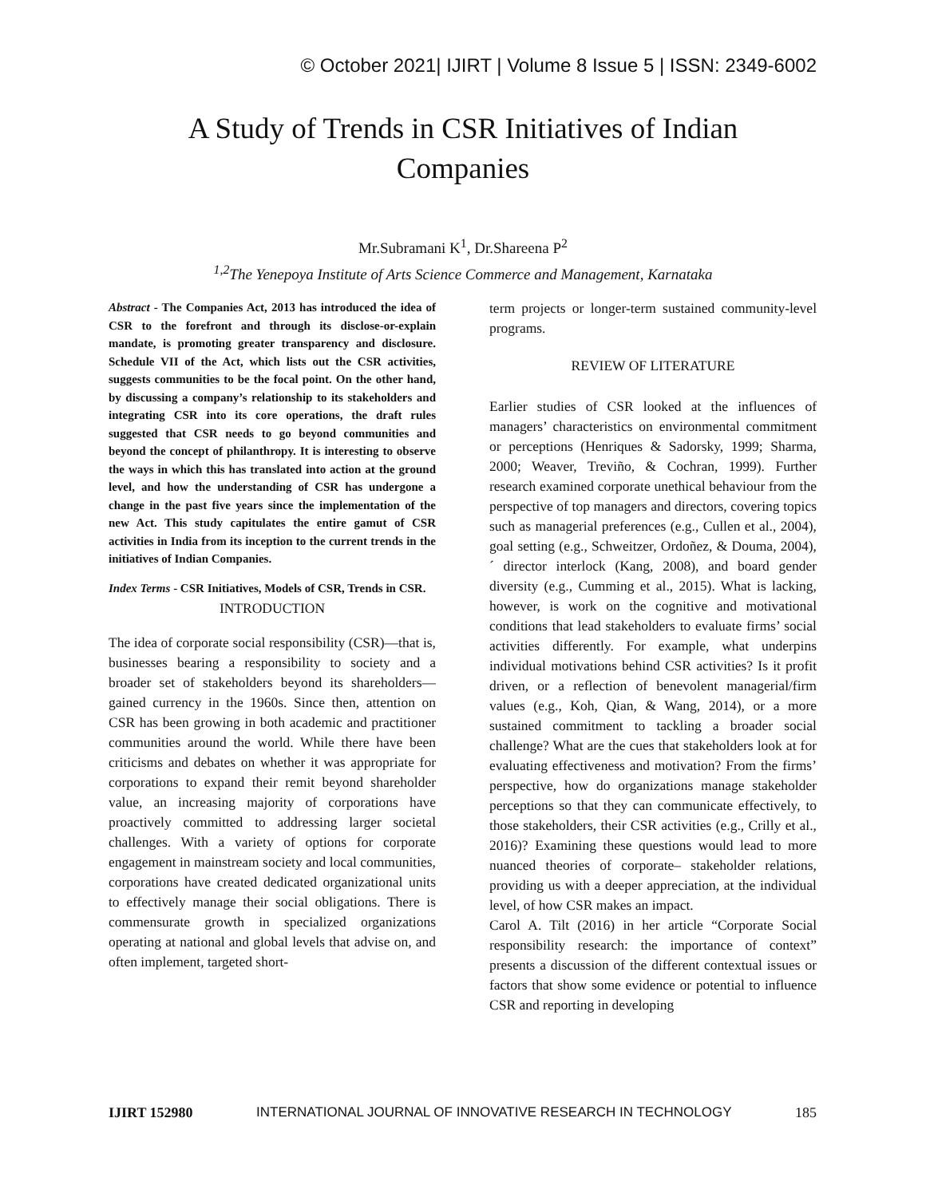© October 2021| IJIRT | Volume 8 Issue 5 | ISSN: 2349-6002
A Study of Trends in CSR Initiatives of Indian
Companies
Mr.Subramani K<sup>1</sup>, Dr.Shareena P<sup>2</sup>
<sup>1,2</sup>The Yenepoya Institute of Arts Science Commerce and Management, Karnataka
Abstract - The Companies Act, 2013 has introduced the idea of CSR to the forefront and through its disclose-or-explain mandate, is promoting greater transparency and disclosure. Schedule VII of the Act, which lists out the CSR activities, suggests communities to be the focal point. On the other hand, by discussing a company’s relationship to its stakeholders and integrating CSR into its core operations, the draft rules suggested that CSR needs to go beyond communities and beyond the concept of philanthropy. It is interesting to observe the ways in which this has translated into action at the ground level, and how the understanding of CSR has undergone a change in the past five years since the implementation of the new Act. This study capitulates the entire gamut of CSR activities in India from its inception to the current trends in the initiatives of Indian Companies.
Index Terms - CSR Initiatives, Models of CSR, Trends in CSR.
INTRODUCTION
The idea of corporate social responsibility (CSR)—that is, businesses bearing a responsibility to society and a broader set of stakeholders beyond its shareholders—gained currency in the 1960s. Since then, attention on CSR has been growing in both academic and practitioner communities around the world. While there have been criticisms and debates on whether it was appropriate for corporations to expand their remit beyond shareholder value, an increasing majority of corporations have proactively committed to addressing larger societal challenges. With a variety of options for corporate engagement in mainstream society and local communities, corporations have created dedicated organizational units to effectively manage their social obligations. There is commensurate growth in specialized organizations operating at national and global levels that advise on, and often implement, targeted short-
term projects or longer-term sustained community-level programs.
REVIEW OF LITERATURE
Earlier studies of CSR looked at the influences of managers’ characteristics on environmental commitment or perceptions (Henriques & Sadorsky, 1999; Sharma, 2000; Weaver, Treviño, & Cochran, 1999). Further research examined corporate unethical behaviour from the perspective of top managers and directors, covering topics such as managerial preferences (e.g., Cullen et al., 2004), goal setting (e.g., Schweitzer, Ordoñez, & Douma, 2004), ´ director interlock (Kang, 2008), and board gender diversity (e.g., Cumming et al., 2015). What is lacking, however, is work on the cognitive and motivational conditions that lead stakeholders to evaluate firms’ social activities differently. For example, what underpins individual motivations behind CSR activities? Is it profit driven, or a reflection of benevolent managerial/firm values (e.g., Koh, Qian, & Wang, 2014), or a more sustained commitment to tackling a broader social challenge? What are the cues that stakeholders look at for evaluating effectiveness and motivation? From the firms’ perspective, how do organizations manage stakeholder perceptions so that they can communicate effectively, to those stakeholders, their CSR activities (e.g., Crilly et al., 2016)? Examining these questions would lead to more nuanced theories of corporate– stakeholder relations, providing us with a deeper appreciation, at the individual level, of how CSR makes an impact.
Carol A. Tilt (2016) in her article “Corporate Social responsibility research: the importance of context” presents a discussion of the different contextual issues or factors that show some evidence or potential to influence CSR and reporting in developing
IJIRT 152980 INTERNATIONAL JOURNAL OF INNOVATIVE RESEARCH IN TECHNOLOGY 185